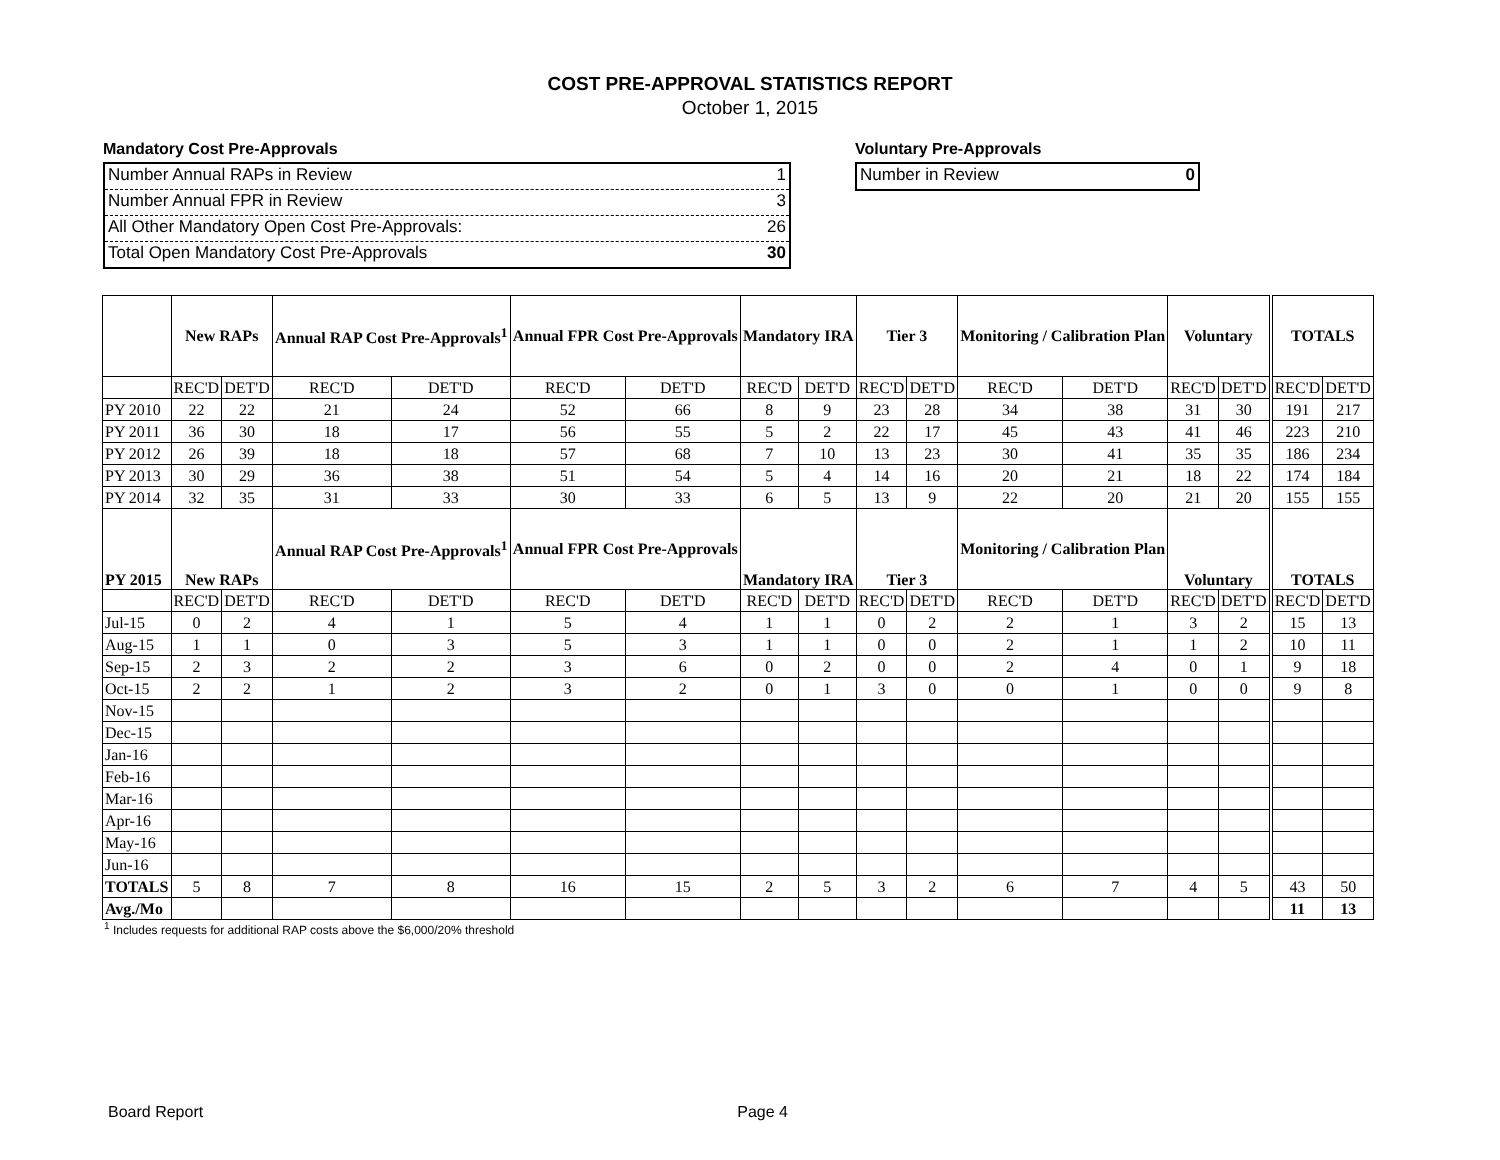COST PRE-APPROVAL STATISTICS REPORT
October 1, 2015
Mandatory Cost Pre-Approvals
Number Annual RAPs in Review 1
Number Annual FPR in Review 3
All Other Mandatory Open Cost Pre-Approvals: 26
Total Open Mandatory Cost Pre-Approvals 30
Voluntary Pre-Approvals
Number in Review 0
| | New RAPs | | Annual RAP Cost Pre-Approvals<sup>1</sup> | | Annual FPR Cost Pre-Approvals | | Mandatory IRA | | Tier 3 | | Monitoring / Calibration Plan | | Voluntary | | TOTALS | |
| --- | --- | --- | --- | --- | --- | --- | --- | --- | --- | --- | --- | --- | --- | --- | --- | --- |
| | REC'D | DET'D | REC'D | DET'D | REC'D | DET'D | REC'D | DET'D | REC'D | DET'D | REC'D | DET'D | REC'D | DET'D | REC'D | DET'D |
| PY 2010 | 22 | 22 | 21 | 24 | 52 | 66 | 8 | 9 | 23 | 28 | 34 | 38 | 31 | 30 | 191 | 217 |
| PY 2011 | 36 | 30 | 18 | 17 | 56 | 55 | 5 | 2 | 22 | 17 | 45 | 43 | 41 | 46 | 223 | 210 |
| PY 2012 | 26 | 39 | 18 | 18 | 57 | 68 | 7 | 10 | 13 | 23 | 30 | 41 | 35 | 35 | 186 | 234 |
| PY 2013 | 30 | 29 | 36 | 38 | 51 | 54 | 5 | 4 | 14 | 16 | 20 | 21 | 18 | 22 | 174 | 184 |
| PY 2014 | 32 | 35 | 31 | 33 | 30 | 33 | 6 | 5 | 13 | 9 | 22 | 20 | 21 | 20 | 155 | 155 |
| PY 2015 | New RAPs | | Annual RAP Cost Pre-Approvals<sup>1</sup> | | Annual FPR Cost Pre-Approvals | | Mandatory IRA | | Tier 3 | | Monitoring / Calibration Plan | | Voluntary | | TOTALS | |
| | REC'D | DET'D | REC'D | DET'D | REC'D | DET'D | REC'D | DET'D | REC'D | DET'D | REC'D | DET'D | REC'D | DET'D | REC'D | DET'D |
| Jul-15 | 0 | 2 | 4 | 1 | 5 | 4 | 1 | 1 | 0 | 2 | 2 | 1 | 3 | 2 | 15 | 13 |
| Aug-15 | 1 | 1 | 0 | 3 | 5 | 3 | 1 | 1 | 0 | 0 | 2 | 1 | 1 | 2 | 10 | 11 |
| Sep-15 | 2 | 3 | 2 | 2 | 3 | 6 | 0 | 2 | 0 | 0 | 2 | 4 | 0 | 1 | 9 | 18 |
| Oct-15 | 2 | 2 | 1 | 2 | 3 | 2 | 0 | 1 | 3 | 0 | 0 | 1 | 0 | 0 | 9 | 8 |
| Nov-15 | | | | | | | | | | | | | | | | |
| Dec-15 | | | | | | | | | | | | | | | | |
| Jan-16 | | | | | | | | | | | | | | | | |
| Feb-16 | | | | | | | | | | | | | | | | |
| Mar-16 | | | | | | | | | | | | | | | | |
| Apr-16 | | | | | | | | | | | | | | | | |
| May-16 | | | | | | | | | | | | | | | | |
| Jun-16 | | | | | | | | | | | | | | | | |
| TOTALS | 5 | 8 | 7 | 8 | 16 | 15 | 2 | 5 | 3 | 2 | 6 | 7 | 4 | 5 | 43 | 50 |
| Avg./Mo | | | | | | | | | | | | | | | 11 | 13 |
<sup>1</sup> Includes requests for additional RAP costs above the $6,000/20% threshold
Board Report Page 4